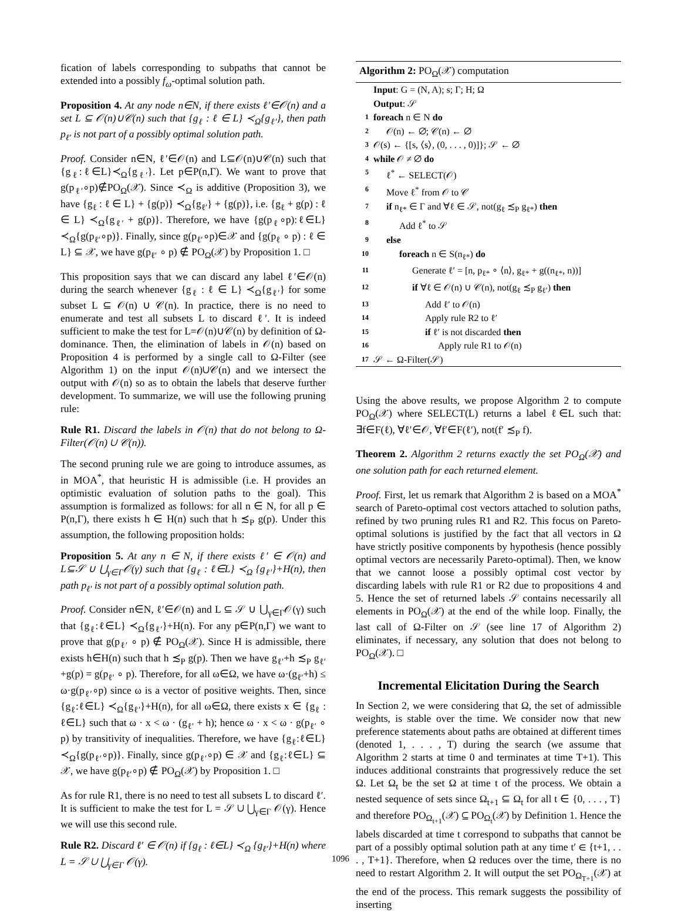fication of labels corresponding to subpaths that cannot be extended into a possibly f<sub>ω</sub>-optimal solution path.
Proposition 4. At any node n∈N, if there exists ℓ′∈𝒪(n) and a set L ⊆ 𝒪(n)∪𝒞(n) such that {g<sub>ℓ</sub> : ℓ ∈ L} ≺<sub>Ω</sub>{g<sub>ℓ′</sub>}, then path p<sub>ℓ′</sub> is not part of a possibly optimal solution path.
Proof. Consider n∈N, ℓ′∈𝒪(n) and L⊆𝒪(n)∪𝒞(n) such that {g<sub>ℓ</sub>:ℓ∈L}≺<sub>Ω</sub>{g<sub>ℓ′</sub>}. Let p∈P(n,Γ). We want to prove that g(p<sub>ℓ′</sub>∘p)∉PO<sub>Ω</sub>(𝒳). Since ≺<sub>Ω</sub> is additive (Proposition 3), we have {g<sub>ℓ</sub> : ℓ ∈ L} + {g(p)} ≺<sub>Ω</sub>{g<sub>ℓ′</sub>} + {g(p)}, i.e. {g<sub>ℓ</sub> + g(p) : ℓ ∈ L} ≺<sub>Ω</sub>{g<sub>ℓ′</sub> + g(p)}. Therefore, we have {g(p<sub>ℓ</sub>∘p):ℓ∈L}≺<sub>Ω</sub>{g(p<sub>ℓ′</sub>∘p)}. Finally, since g(p<sub>ℓ′</sub>∘p)∈𝒳 and {g(p<sub>ℓ</sub> ∘ p) : ℓ ∈ L} ⊆ 𝒳, we have g(p<sub>ℓ′</sub> ∘ p) ∉ PO<sub>Ω</sub>(𝒳) by Proposition 1. □
This proposition says that we can discard any label ℓ′∈𝒪(n) during the search whenever {g<sub>ℓ</sub> : ℓ ∈ L} ≺<sub>Ω</sub>{g<sub>ℓ′</sub>} for some subset L ⊆ 𝒪(n) ∪ 𝒞(n). In practice, there is no need to enumerate and test all subsets L to discard ℓ′. It is indeed sufficient to make the test for L=𝒪(n)∪𝒞(n) by definition of Ω-dominance. Then, the elimination of labels in 𝒪(n) based on Proposition 4 is performed by a single call to Ω-Filter (see Algorithm 1) on the input 𝒪(n)∪𝒞(n) and we intersect the output with 𝒪(n) so as to obtain the labels that deserve further development. To summarize, we will use the following pruning rule:
Rule R1. Discard the labels in 𝒪(n) that do not belong to Ω-Filter(𝒪(n) ∪ 𝒞(n)).
The second pruning rule we are going to introduce assumes, as in MOA<sup>*</sup>, that heuristic H is admissible (i.e. H provides an optimistic evaluation of solution paths to the goal). This assumption is formalized as follows: for all n ∈ N, for all p ∈ P(n,Γ), there exists h ∈ H(n) such that h ≾<sub>P</sub> g(p). Under this assumption, the following proposition holds:
Proposition 5. At any n ∈ N, if there exists ℓ′ ∈ 𝒪(n) and L⊆𝒮 ∪ ⋃<sub>γ∈Γ</sub>𝒪(γ) such that {g<sub>ℓ</sub> : ℓ∈L} ≺<sub>Ω</sub> {g<sub>ℓ′</sub>}+H(n), then path p<sub>ℓ′</sub> is not part of a possibly optimal solution path.
Proof. Consider n∈N, ℓ′∈𝒪(n) and L ⊆ 𝒮 ∪ ⋃<sub>γ∈Γ</sub>𝒪(γ) such that {g<sub>ℓ</sub>:ℓ∈L} ≺<sub>Ω</sub>{g<sub>ℓ′</sub>}+H(n). For any p∈P(n,Γ) we want to prove that g(p<sub>ℓ′</sub> ∘ p) ∉ PO<sub>Ω</sub>(𝒳). Since H is admissible, there exists h∈H(n) such that h ≾<sub>P</sub> g(p). Then we have g<sub>ℓ′</sub>+h ≾<sub>P</sub> g<sub>ℓ′</sub>+g(p) = g(p<sub>ℓ′</sub> ∘ p). Therefore, for all ω∈Ω, we have ω·(g<sub>ℓ′</sub>+h) ≤ ω·g(p<sub>ℓ′</sub>∘p) since ω is a vector of positive weights. Then, since {g<sub>ℓ</sub>:ℓ∈L} ≺<sub>Ω</sub>{g<sub>ℓ′</sub>}+H(n), for all ω∈Ω, there exists x ∈ {g<sub>ℓ</sub> : ℓ∈L} such that ω · x < ω · (g<sub>ℓ′</sub> + h); hence ω · x < ω · g(p<sub>ℓ′</sub> ∘ p) by transitivity of inequalities. Therefore, we have {g<sub>ℓ</sub>:ℓ∈L} ≺<sub>Ω</sub>{g(p<sub>ℓ′</sub>∘p)}. Finally, since g(p<sub>ℓ′</sub>∘p) ∈ 𝒳 and {g<sub>ℓ</sub>:ℓ∈L} ⊆ 𝒳, we have g(p<sub>ℓ′</sub>∘p) ∉ PO<sub>Ω</sub>(𝒳) by Proposition 1. □
As for rule R1, there is no need to test all subsets L to discard ℓ′. It is sufficient to make the test for L = 𝒮 ∪ ⋃<sub>γ∈Γ</sub> 𝒪(γ). Hence we will use this second rule.
Rule R2. Discard ℓ′ ∈ 𝒪(n) if {g<sub>ℓ</sub> : ℓ∈L} ≺<sub>Ω</sub> {g<sub>ℓ′</sub>}+H(n) where L = 𝒮 ∪ ⋃<sub>γ∈Γ</sub> 𝒪(γ).
Algorithm 2: PO<sub>Ω</sub>(𝒳) computation
Input: G = (N, A); s; Γ; H; Ω
Output: 𝒮
1 foreach n ∈ N do
2 𝒪(n) ← ∅; 𝒞(n) ← ∅
3 𝒪(s) ← {[s, ⟨s⟩, (0, . . . , 0)]}; 𝒮 ← ∅
4 while 𝒪 ≠ ∅ do
5 ℓ<sup>*</sup> ← SELECT(𝒪)
6 Move ℓ<sup>*</sup> from 𝒪 to 𝒞
7 if n<sub>ℓ*</sub> ∈ Γ and ∀ℓ ∈ 𝒮, not(g<sub>ℓ</sub> ≾<sub>P</sub> g<sub>ℓ*</sub>) then
8 Add ℓ<sup>*</sup> to 𝒮
9 else
10 foreach n ∈ S(n<sub>ℓ*</sub>) do
11 Generate ℓ′ = [n, p<sub>ℓ*</sub> ∘ ⟨n⟩, g<sub>ℓ*</sub> + g((n<sub>ℓ*</sub>, n))]
12 if ∀ℓ ∈ 𝒪(n) ∪ 𝒞(n), not(g<sub>ℓ</sub> ≾<sub>P</sub> g<sub>ℓ′</sub>) then
13 Add ℓ′ to 𝒪(n)
14 Apply rule R2 to ℓ′
15 if ℓ′ is not discarded then
16 Apply rule R1 to 𝒪(n)
17 𝒮 ← Ω-Filter(𝒮)
Using the above results, we propose Algorithm 2 to compute PO<sub>Ω</sub>(𝒳) where SELECT(L) returns a label ℓ∈L such that: ∃f∈F(ℓ), ∀ℓ′∈𝒪, ∀f′∈F(ℓ′), not(f′ ≾<sub>P</sub> f).
Theorem 2. Algorithm 2 returns exactly the set PO<sub>Ω</sub>(𝒳) and one solution path for each returned element.
Proof. First, let us remark that Algorithm 2 is based on a MOA<sup>*</sup> search of Pareto-optimal cost vectors attached to solution paths, refined by two pruning rules R1 and R2. This focus on Pareto-optimal solutions is justified by the fact that all vectors in Ω have strictly positive components by hypothesis (hence possibly optimal vectors are necessarily Pareto-optimal). Then, we know that we cannot loose a possibly optimal cost vector by discarding labels with rule R1 or R2 due to propositions 4 and 5. Hence the set of returned labels 𝒮 contains necessarily all elements in PO<sub>Ω</sub>(𝒳) at the end of the while loop. Finally, the last call of Ω-Filter on 𝒮 (see line 17 of Algorithm 2) eliminates, if necessary, any solution that does not belong to PO<sub>Ω</sub>(𝒳). □
Incremental Elicitation During the Search
In Section 2, we were considering that Ω, the set of admissible weights, is stable over the time. We consider now that new preference statements about paths are obtained at different times (denoted 1, . . . , T) during the search (we assume that Algorithm 2 starts at time 0 and terminates at time T+1). This induces additional constraints that progressively reduce the set Ω. Let Ω<sub>t</sub> be the set Ω at time t of the process. We obtain a nested sequence of sets since Ω<sub>t+1</sub> ⊆ Ω<sub>t</sub> for all t ∈ {0, . . . , T} and therefore PO<sub>Ω<sub>t+1</sub></sub>(𝒳) ⊆ PO<sub>Ω<sub>t</sub></sub>(𝒳) by Definition 1. Hence the labels discarded at time t correspond to subpaths that cannot be part of a possibly optimal solution path at any time t′ ∈ {t+1, . . . , T+1}. Therefore, when Ω reduces over the time, there is no need to restart Algorithm 2. It will output the set PO<sub>Ω<sub>T+1</sub></sub>(𝒳) at the end of the process. This remark suggests the possibility of inserting
1096